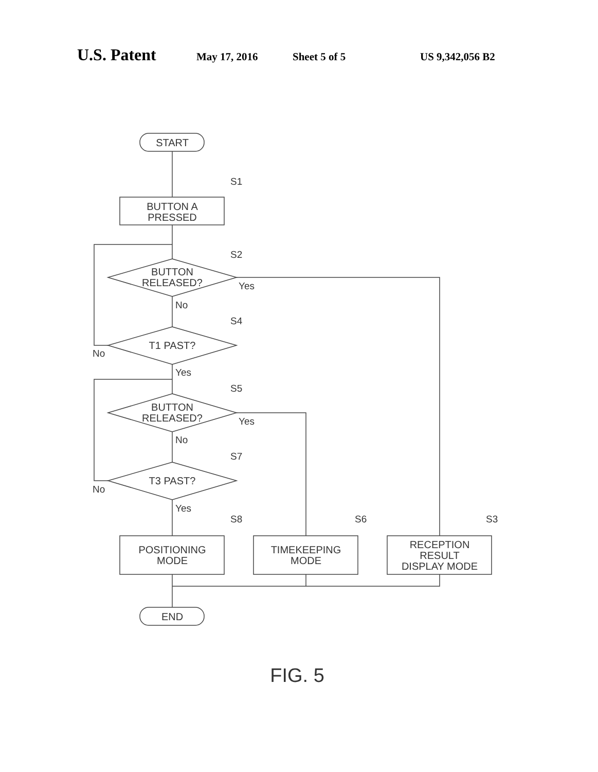U.S. Patent May 17, 2016 Sheet 5 of 5 US 9,342,056 B2
START
BUTTON A
PRESSED
BUTTON
RELEASED?
T1 PAST?
BUTTON
RELEASED?
T3 PAST?
POSITIONING
MODE
TIMEKEEPING
MODE
RECEPTION
RESULT
DISPLAY MODE
END
S1
S2
Yes
No
S4
No
Yes
S5
Yes
No
S7
No
Yes
S8
S6
S3
FIG. 5